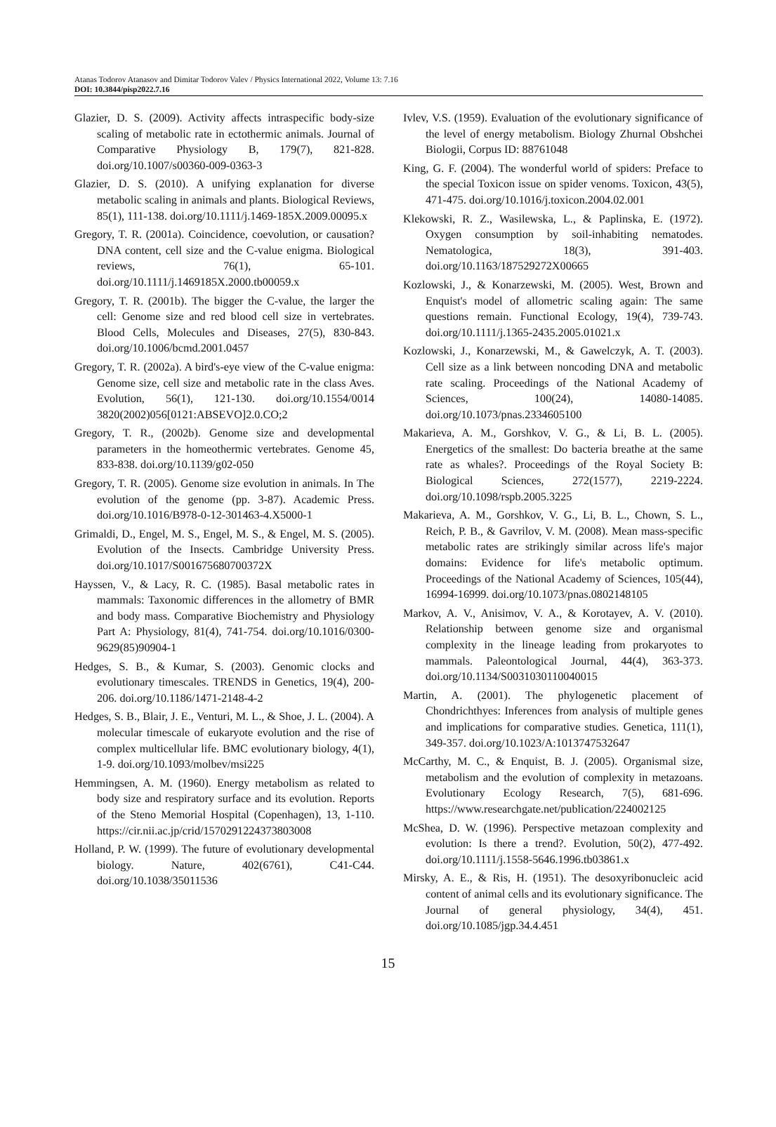Atanas Todorov Atanasov and Dimitar Todorov Valev / Physics International 2022, Volume 13: 7.16
DOI: 10.3844/pisp2022.7.16
Glazier, D. S. (2009). Activity affects intraspecific body-size scaling of metabolic rate in ectothermic animals. Journal of Comparative Physiology B, 179(7), 821-828. doi.org/10.1007/s00360-009-0363-3
Glazier, D. S. (2010). A unifying explanation for diverse metabolic scaling in animals and plants. Biological Reviews, 85(1), 111-138. doi.org/10.1111/j.1469-185X.2009.00095.x
Gregory, T. R. (2001a). Coincidence, coevolution, or causation? DNA content, cell size and the C-value enigma. Biological reviews, 76(1), 65-101. doi.org/10.1111/j.1469185X.2000.tb00059.x
Gregory, T. R. (2001b). The bigger the C-value, the larger the cell: Genome size and red blood cell size in vertebrates. Blood Cells, Molecules and Diseases, 27(5), 830-843. doi.org/10.1006/bcmd.2001.0457
Gregory, T. R. (2002a). A bird's-eye view of the C-value enigma: Genome size, cell size and metabolic rate in the class Aves. Evolution, 56(1), 121-130. doi.org/10.1554/0014 3820(2002)056[0121:ABSEVO]2.0.CO;2
Gregory, T. R., (2002b). Genome size and developmental parameters in the homeothermic vertebrates. Genome 45, 833-838. doi.org/10.1139/g02-050
Gregory, T. R. (2005). Genome size evolution in animals. In The evolution of the genome (pp. 3-87). Academic Press. doi.org/10.1016/B978-0-12-301463-4.X5000-1
Grimaldi, D., Engel, M. S., Engel, M. S., & Engel, M. S. (2005). Evolution of the Insects. Cambridge University Press. doi.org/10.1017/S001675680700372X
Hayssen, V., & Lacy, R. C. (1985). Basal metabolic rates in mammals: Taxonomic differences in the allometry of BMR and body mass. Comparative Biochemistry and Physiology Part A: Physiology, 81(4), 741-754. doi.org/10.1016/0300-9629(85)90904-1
Hedges, S. B., & Kumar, S. (2003). Genomic clocks and evolutionary timescales. TRENDS in Genetics, 19(4), 200-206. doi.org/10.1186/1471-2148-4-2
Hedges, S. B., Blair, J. E., Venturi, M. L., & Shoe, J. L. (2004). A molecular timescale of eukaryote evolution and the rise of complex multicellular life. BMC evolutionary biology, 4(1), 1-9. doi.org/10.1093/molbev/msi225
Hemmingsen, A. M. (1960). Energy metabolism as related to body size and respiratory surface and its evolution. Reports of the Steno Memorial Hospital (Copenhagen), 13, 1-110. https://cir.nii.ac.jp/crid/1570291224373803008
Holland, P. W. (1999). The future of evolutionary developmental biology. Nature, 402(6761), C41-C44. doi.org/10.1038/35011536
Ivlev, V.S. (1959). Evaluation of the evolutionary significance of the level of energy metabolism. Biology Zhurnal Obshchei Biologii, Corpus ID: 88761048
King, G. F. (2004). The wonderful world of spiders: Preface to the special Toxicon issue on spider venoms. Toxicon, 43(5), 471-475. doi.org/10.1016/j.toxicon.2004.02.001
Klekowski, R. Z., Wasilewska, L., & Paplinska, E. (1972). Oxygen consumption by soil-inhabiting nematodes. Nematologica, 18(3), 391-403. doi.org/10.1163/187529272X00665
Kozlowski, J., & Konarzewski, M. (2005). West, Brown and Enquist's model of allometric scaling again: The same questions remain. Functional Ecology, 19(4), 739-743. doi.org/10.1111/j.1365-2435.2005.01021.x
Kozlowski, J., Konarzewski, M., & Gawelczyk, A. T. (2003). Cell size as a link between noncoding DNA and metabolic rate scaling. Proceedings of the National Academy of Sciences, 100(24), 14080-14085. doi.org/10.1073/pnas.2334605100
Makarieva, A. M., Gorshkov, V. G., & Li, B. L. (2005). Energetics of the smallest: Do bacteria breathe at the same rate as whales?. Proceedings of the Royal Society B: Biological Sciences, 272(1577), 2219-2224. doi.org/10.1098/rspb.2005.3225
Makarieva, A. M., Gorshkov, V. G., Li, B. L., Chown, S. L., Reich, P. B., & Gavrilov, V. M. (2008). Mean mass-specific metabolic rates are strikingly similar across life's major domains: Evidence for life's metabolic optimum. Proceedings of the National Academy of Sciences, 105(44), 16994-16999. doi.org/10.1073/pnas.0802148105
Markov, A. V., Anisimov, V. A., & Korotayev, A. V. (2010). Relationship between genome size and organismal complexity in the lineage leading from prokaryotes to mammals. Paleontological Journal, 44(4), 363-373. doi.org/10.1134/S0031030110040015
Martin, A. (2001). The phylogenetic placement of Chondrichthyes: Inferences from analysis of multiple genes and implications for comparative studies. Genetica, 111(1), 349-357. doi.org/10.1023/A:1013747532647
McCarthy, M. C., & Enquist, B. J. (2005). Organismal size, metabolism and the evolution of complexity in metazoans. Evolutionary Ecology Research, 7(5), 681-696. https://www.researchgate.net/publication/224002125
McShea, D. W. (1996). Perspective metazoan complexity and evolution: Is there a trend?. Evolution, 50(2), 477-492. doi.org/10.1111/j.1558-5646.1996.tb03861.x
Mirsky, A. E., & Ris, H. (1951). The desoxyribonucleic acid content of animal cells and its evolutionary significance. The Journal of general physiology, 34(4), 451. doi.org/10.1085/jgp.34.4.451
15